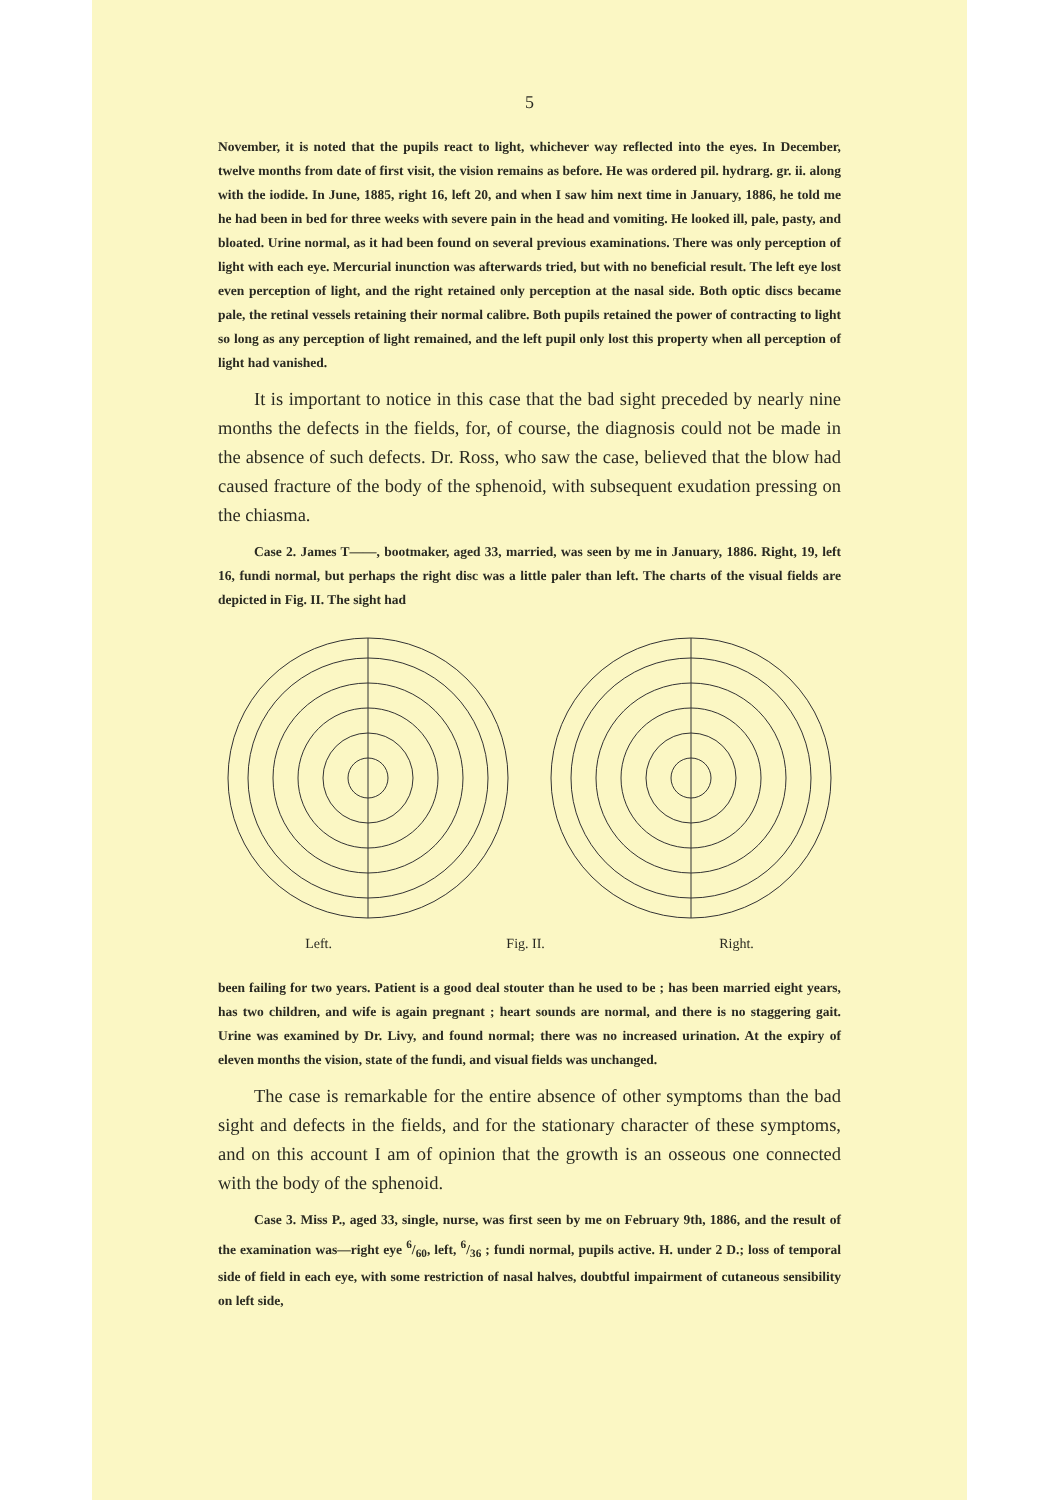5
November, it is noted that the pupils react to light, whichever way reflected into the eyes. In December, twelve months from date of first visit, the vision remains as before. He was ordered pil. hydrarg. gr. ii. along with the iodide. In June, 1885, right 16, left 20, and when I saw him next time in January, 1886, he told me he had been in bed for three weeks with severe pain in the head and vomiting. He looked ill, pale, pasty, and bloated. Urine normal, as it had been found on several previous examinations. There was only perception of light with each eye. Mercurial inunction was afterwards tried, but with no beneficial result. The left eye lost even perception of light, and the right retained only perception at the nasal side. Both optic discs became pale, the retinal vessels retaining their normal calibre. Both pupils retained the power of contracting to light so long as any perception of light remained, and the left pupil only lost this property when all perception of light had vanished.
It is important to notice in this case that the bad sight preceded by nearly nine months the defects in the fields, for, of course, the diagnosis could not be made in the absence of such defects. Dr. Ross, who saw the case, believed that the blow had caused fracture of the body of the sphenoid, with subsequent exudation pressing on the chiasma.
Case 2. James T——, bootmaker, aged 33, married, was seen by me in January, 1886. Right, 19, left 16, fundi normal, but perhaps the right disc was a little paler than left. The charts of the visual fields are depicted in Fig. II. The sight had
Left. Fig. II. Right.
been failing for two years. Patient is a good deal stouter than he used to be ; has been married eight years, has two children, and wife is again pregnant ; heart sounds are normal, and there is no staggering gait. Urine was examined by Dr. Livy, and found normal; there was no increased urination. At the expiry of eleven months the vision, state of the fundi, and visual fields was unchanged.
The case is remarkable for the entire absence of other symptoms than the bad sight and defects in the fields, and for the stationary character of these symptoms, and on this account I am of opinion that the growth is an osseous one connected with the body of the sphenoid.
Case 3. Miss P., aged 33, single, nurse, was first seen by me on February 9th, 1886, and the result of the examination was—right eye 6/60, left, 6/36 ; fundi normal, pupils active. H. under 2 D.; loss of temporal side of field in each eye, with some restriction of nasal halves, doubtful impairment of cutaneous sensibility on left side,